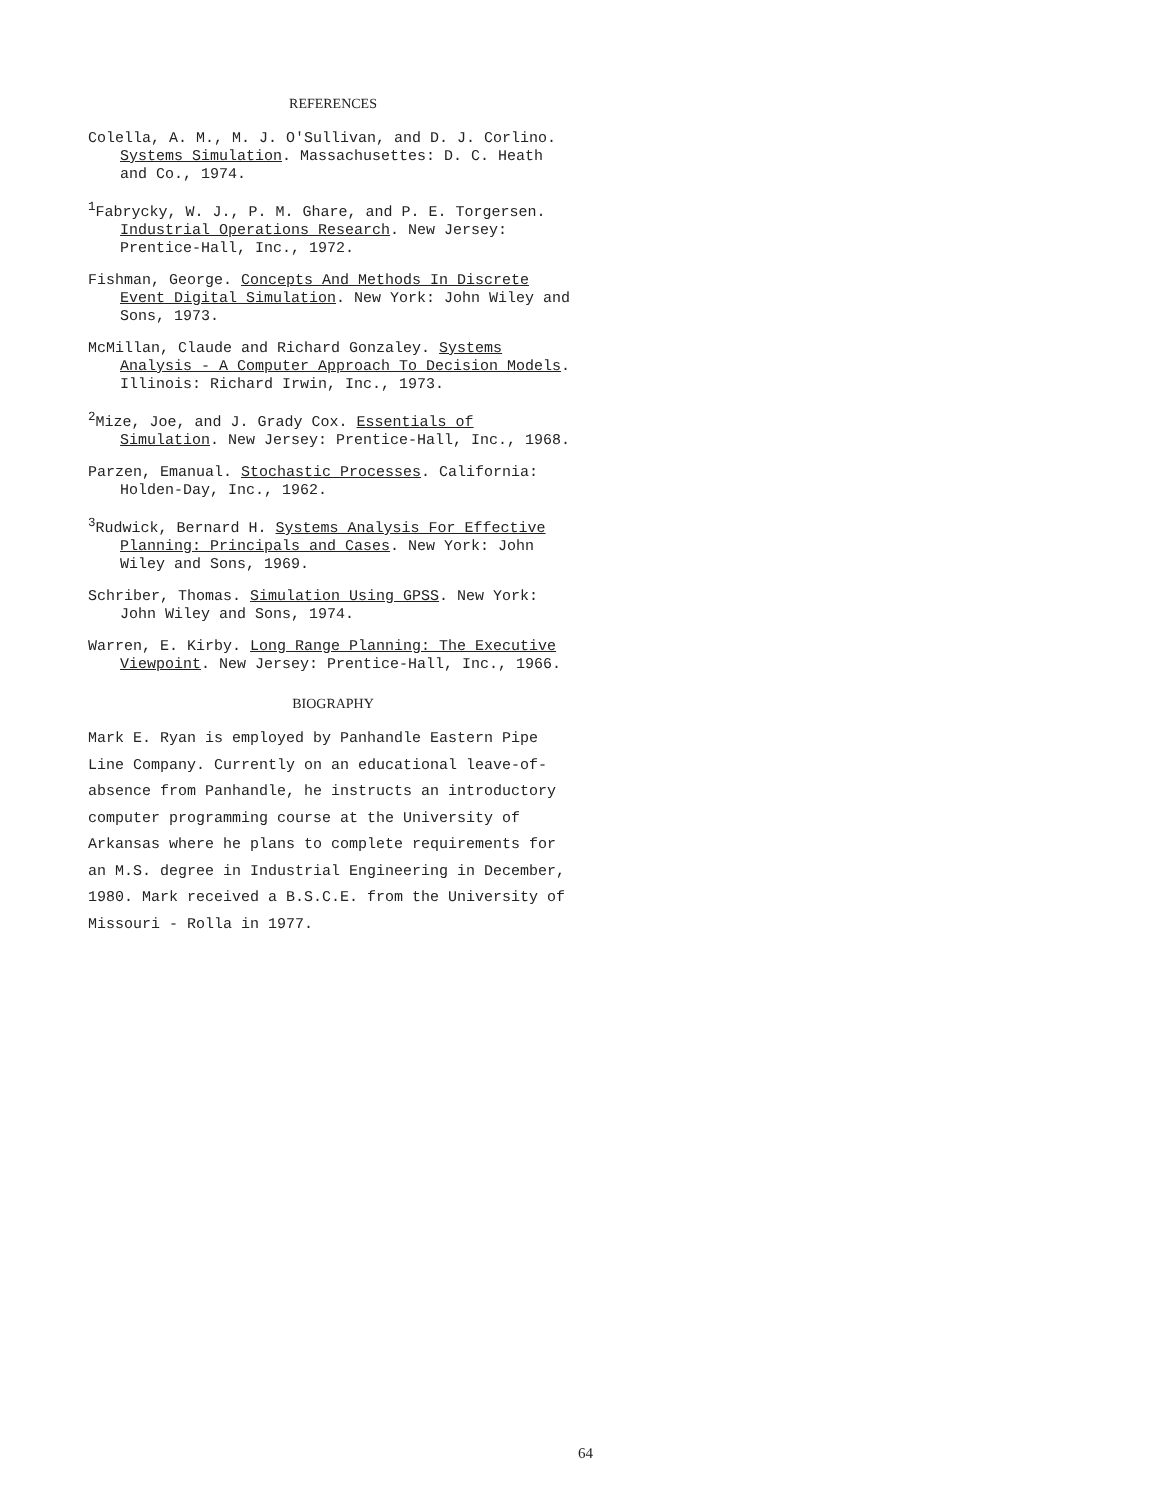REFERENCES
Colella, A. M., M. J. O'Sullivan, and D. J. Corlino. Systems Simulation. Massachusettes: D. C. Heath and Co., 1974.
<sup>1</sup> Fabrycky, W. J., P. M. Ghare, and P. E. Torgersen. Industrial Operations Research. New Jersey: Prentice-Hall, Inc., 1972.
Fishman, George. Concepts And Methods In Discrete Event Digital Simulation. New York: John Wiley and Sons, 1973.
McMillan, Claude and Richard Gonzaley. Systems Analysis - A Computer Approach To Decision Models. Illinois: Richard Irwin, Inc., 1973.
<sup>2</sup> Mize, Joe, and J. Grady Cox. Essentials of Simulation. New Jersey: Prentice-Hall, Inc., 1968.
Parzen, Emanual. Stochastic Processes. California: Holden-Day, Inc., 1962.
<sup>3</sup> Rudwick, Bernard H. Systems Analysis For Effective Planning: Principals and Cases. New York: John Wiley and Sons, 1969.
Schriber, Thomas. Simulation Using GPSS. New York: John Wiley and Sons, 1974.
Warren, E. Kirby. Long Range Planning: The Executive Viewpoint. New Jersey: Prentice-Hall, Inc., 1966.
BIOGRAPHY
Mark E. Ryan is employed by Panhandle Eastern Pipe Line Company. Currently on an educational leave-of-absence from Panhandle, he instructs an introductory computer programming course at the University of Arkansas where he plans to complete requirements for an M.S. degree in Industrial Engineering in December, 1980. Mark received a B.S.C.E. from the University of Missouri - Rolla in 1977.
64